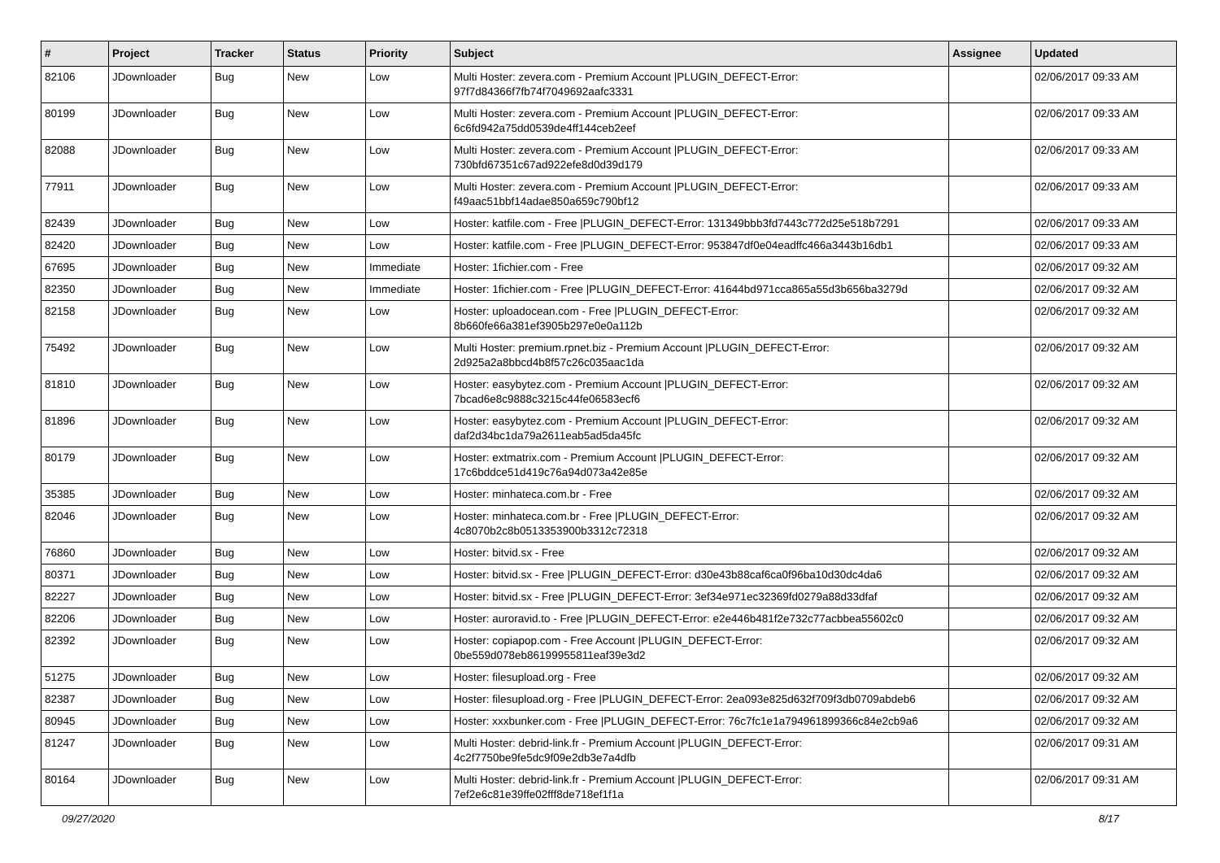| # | Project | Tracker | Status | Priority | Subject | Assignee | Updated |
| --- | --- | --- | --- | --- | --- | --- | --- |
| 82106 | JDownloader | Bug | New | Low | Multi Hoster: zevera.com - Premium Account /PLUGIN_DEFECT-Error: 97f7d84366f7fb74f7049692aafc3331 | | 02/06/2017 09:33 AM |
| 80199 | JDownloader | Bug | New | Low | Multi Hoster: zevera.com - Premium Account /PLUGIN_DEFECT-Error: 6c6fd942a75dd0539de4ff144ceb2eef | | 02/06/2017 09:33 AM |
| 82088 | JDownloader | Bug | New | Low | Multi Hoster: zevera.com - Premium Account /PLUGIN_DEFECT-Error: 730bfd67351c67ad922efe8d0d39d179 | | 02/06/2017 09:33 AM |
| 77911 | JDownloader | Bug | New | Low | Multi Hoster: zevera.com - Premium Account /PLUGIN_DEFECT-Error: f49aac51bbf14adae850a659c790bf12 | | 02/06/2017 09:33 AM |
| 82439 | JDownloader | Bug | New | Low | Hoster: katfile.com - Free /PLUGIN_DEFECT-Error: 131349bbb3fd7443c772d25e518b7291 | | 02/06/2017 09:33 AM |
| 82420 | JDownloader | Bug | New | Low | Hoster: katfile.com - Free /PLUGIN_DEFECT-Error: 953847df0e04eadffc466a3443b16db1 | | 02/06/2017 09:33 AM |
| 67695 | JDownloader | Bug | New | Immediate | Hoster: 1fichier.com - Free | | 02/06/2017 09:32 AM |
| 82350 | JDownloader | Bug | New | Immediate | Hoster: 1fichier.com - Free /PLUGIN_DEFECT-Error: 41644bd971cca865a55d3b656ba3279d | | 02/06/2017 09:32 AM |
| 82158 | JDownloader | Bug | New | Low | Hoster: uploadocean.com - Free /PLUGIN_DEFECT-Error: 8b660fe66a381ef3905b297e0e0a112b | | 02/06/2017 09:32 AM |
| 75492 | JDownloader | Bug | New | Low | Multi Hoster: premium.rpnet.biz - Premium Account /PLUGIN_DEFECT-Error: 2d925a2a8bbcd4b8f57c26c035aac1da | | 02/06/2017 09:32 AM |
| 81810 | JDownloader | Bug | New | Low | Hoster: easybytez.com - Premium Account /PLUGIN_DEFECT-Error: 7bcad6e8c9888c3215c44fe06583ecf6 | | 02/06/2017 09:32 AM |
| 81896 | JDownloader | Bug | New | Low | Hoster: easybytez.com - Premium Account /PLUGIN_DEFECT-Error: daf2d34bc1da79a2611eab5ad5da45fc | | 02/06/2017 09:32 AM |
| 80179 | JDownloader | Bug | New | Low | Hoster: extmatrix.com - Premium Account /PLUGIN_DEFECT-Error: 17c6bddce51d419c76a94d073a42e85e | | 02/06/2017 09:32 AM |
| 35385 | JDownloader | Bug | New | Low | Hoster: minhateca.com.br - Free | | 02/06/2017 09:32 AM |
| 82046 | JDownloader | Bug | New | Low | Hoster: minhateca.com.br - Free /PLUGIN_DEFECT-Error: 4c8070b2c8b0513353900b3312c72318 | | 02/06/2017 09:32 AM |
| 76860 | JDownloader | Bug | New | Low | Hoster: bitvid.sx - Free | | 02/06/2017 09:32 AM |
| 80371 | JDownloader | Bug | New | Low | Hoster: bitvid.sx - Free /PLUGIN_DEFECT-Error: d30e43b88caf6ca0f96ba10d30dc4da6 | | 02/06/2017 09:32 AM |
| 82227 | JDownloader | Bug | New | Low | Hoster: bitvid.sx - Free /PLUGIN_DEFECT-Error: 3ef34e971ec32369fd0279a88d33dfaf | | 02/06/2017 09:32 AM |
| 82206 | JDownloader | Bug | New | Low | Hoster: auroravid.to - Free /PLUGIN_DEFECT-Error: e2e446b481f2e732c77acbbea55602c0 | | 02/06/2017 09:32 AM |
| 82392 | JDownloader | Bug | New | Low | Hoster: copiapop.com - Free Account /PLUGIN_DEFECT-Error: 0be559d078eb86199955811eaf39e3d2 | | 02/06/2017 09:32 AM |
| 51275 | JDownloader | Bug | New | Low | Hoster: filesupload.org - Free | | 02/06/2017 09:32 AM |
| 82387 | JDownloader | Bug | New | Low | Hoster: filesupload.org - Free /PLUGIN_DEFECT-Error: 2ea093e825d632f709f3db0709abdeb6 | | 02/06/2017 09:32 AM |
| 80945 | JDownloader | Bug | New | Low | Hoster: xxxbunker.com - Free /PLUGIN_DEFECT-Error: 76c7fc1e1a794961899366c84e2cb9a6 | | 02/06/2017 09:32 AM |
| 81247 | JDownloader | Bug | New | Low | Multi Hoster: debrid-link.fr - Premium Account /PLUGIN_DEFECT-Error: 4c2f7750be9fe5dc9f09e2db3e7a4dfb | | 02/06/2017 09:31 AM |
| 80164 | JDownloader | Bug | New | Low | Multi Hoster: debrid-link.fr - Premium Account /PLUGIN_DEFECT-Error: 7ef2e6c81e39ffe02fff8de718ef1f1a | | 02/06/2017 09:31 AM |
09/27/2020 8/17